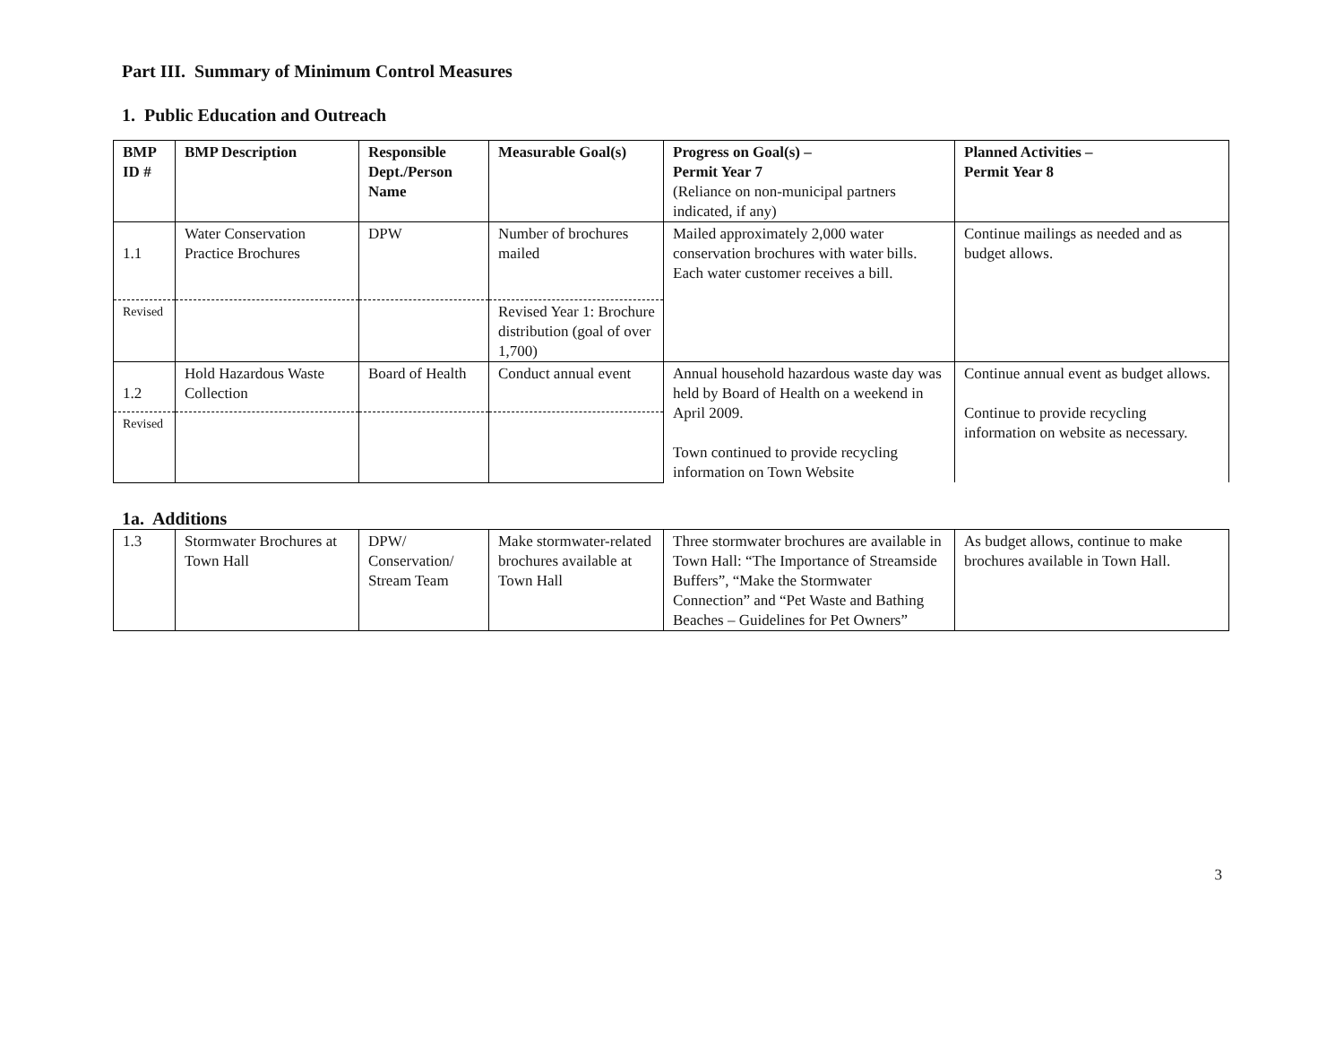Part III. Summary of Minimum Control Measures
1. Public Education and Outreach
| BMP ID # | BMP Description | Responsible Dept./Person Name | Measurable Goal(s) | Progress on Goal(s) – Permit Year 7 (Reliance on non-municipal partners indicated, if any) | Planned Activities – Permit Year 8 |
| --- | --- | --- | --- | --- | --- |
| 1.1 | Water Conservation Practice Brochures | DPW | Number of brochures mailed | Mailed approximately 2,000 water conservation brochures with water bills. Each water customer receives a bill. | Continue mailings as needed and as budget allows. |
| Revised | | | Revised Year 1: Brochure distribution (goal of over 1,700) | | |
| 1.2 | Hold Hazardous Waste Collection | Board of Health | Conduct annual event | Annual household hazardous waste day was held by Board of Health on a weekend in April 2009. Town continued to provide recycling information on Town Website | Continue annual event as budget allows. Continue to provide recycling information on website as necessary. |
| Revised | | | | | |
1a. Additions
| 1.3 | Stormwater Brochures at Town Hall | DPW/ Conservation/ Stream Team | Make stormwater-related brochures available at Town Hall | Three stormwater brochures are available in Town Hall: “The Importance of Streamside Buffers”, “Make the Stormwater Connection” and “Pet Waste and Bathing Beaches – Guidelines for Pet Owners” | As budget allows, continue to make brochures available in Town Hall. |
3